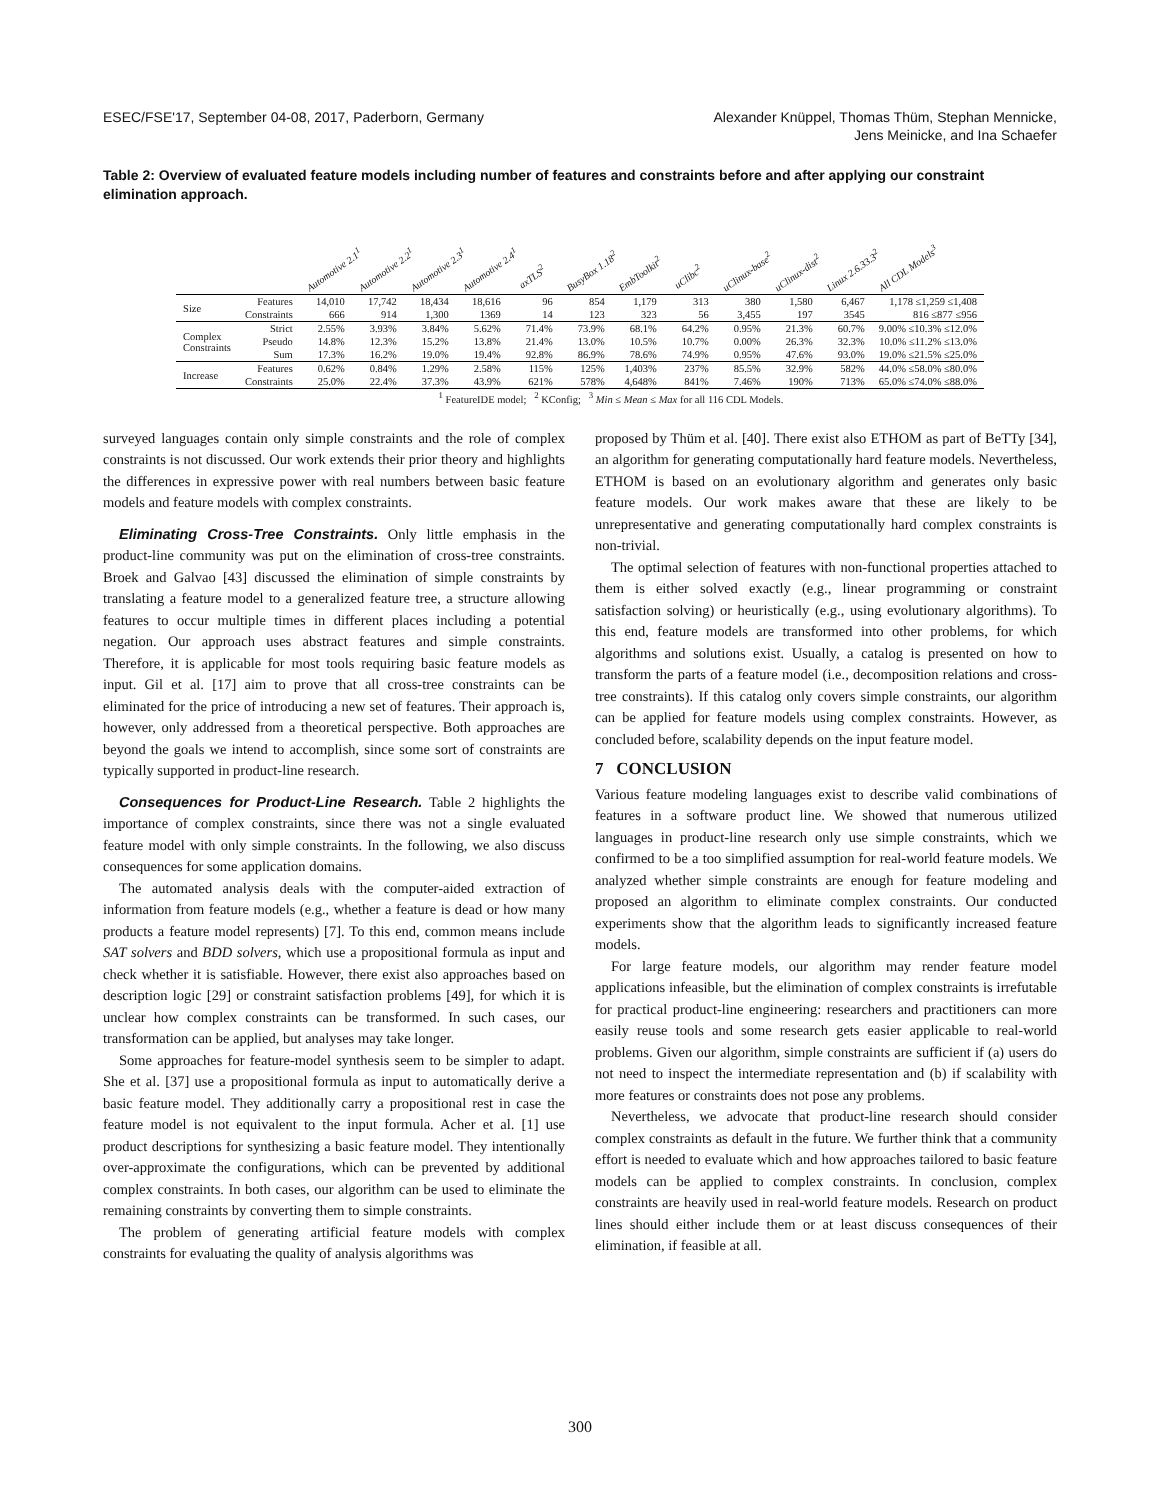ESEC/FSE'17, September 04-08, 2017, Paderborn, Germany
Alexander Knüppel, Thomas Thüm, Stephan Mennicke,
Jens Meinicke, and Ina Schaefer
Table 2: Overview of evaluated feature models including number of features and constraints before and after applying our constraint elimination approach.
| | | Automotive 2.1<sup>1</sup> | Automotive 2.2<sup>1</sup> | Automotive 2.3<sup>1</sup> | Automotive 2.4<sup>1</sup> | axTLS<sup>2</sup> | BusyBox 1.18<sup>2</sup> | EmbToolkit<sup>2</sup> | uClibc<sup>2</sup> | uClinux-base<sup>2</sup> | uClinux-dist<sup>2</sup> | Linux 2.6.33.3<sup>2</sup> | All CDL Models<sup>3</sup> |
| --- | --- | --- | --- | --- | --- | --- | --- | --- | --- | --- | --- | --- | --- |
| Size | Features | 14,010 | 17,742 | 18,434 | 18,616 | 96 | 854 | 1,179 | 313 | 380 | 1,580 | 6,467 | 1,178 ≤1,259 ≤1,408 |
| | Constraints | 666 | 914 | 1,300 | 1369 | 14 | 123 | 323 | 56 | 3,455 | 197 | 3545 | 816 ≤877 ≤956 |
| Complex Constraints | Strict | 2.55% | 3.93% | 3.84% | 5.62% | 71.4% | 73.9% | 68.1% | 64.2% | 0.95% | 21.3% | 60.7% | 9.00% ≤10.3% ≤12.0% |
| | Pseudo | 14.8% | 12.3% | 15.2% | 13.8% | 21.4% | 13.0% | 10.5% | 10.7% | 0.00% | 26.3% | 32.3% | 10.0% ≤11.2% ≤13.0% |
| | Sum | 17.3% | 16.2% | 19.0% | 19.4% | 92.8% | 86.9% | 78.6% | 74.9% | 0.95% | 47.6% | 93.0% | 19.0% ≤21.5% ≤25.0% |
| Increase | Features | 0.62% | 0.84% | 1.29% | 2.58% | 115% | 125% | 1,403% | 237% | 85.5% | 32.9% | 582% | 44.0% ≤58.0% ≤80.0% |
| | Constraints | 25.0% | 22.4% | 37.3% | 43.9% | 621% | 578% | 4,648% | 841% | 7.46% | 190% | 713% | 65.0% ≤74.0% ≤88.0% |
| | <sup>1</sup> FeatureIDE model; <sup>2</sup> KConfig; <sup>3</sup> Min ≤ Mean ≤ Max for all 116 CDL Models. | | | | | | | | | | | | |
surveyed languages contain only simple constraints and the role of complex constraints is not discussed. Our work extends their prior theory and highlights the differences in expressive power with real numbers between basic feature models and feature models with complex constraints.
Eliminating Cross-Tree Constraints. Only little emphasis in the product-line community was put on the elimination of cross-tree constraints. Broek and Galvao [43] discussed the elimination of simple constraints by translating a feature model to a generalized feature tree, a structure allowing features to occur multiple times in different places including a potential negation. Our approach uses abstract features and simple constraints. Therefore, it is applicable for most tools requiring basic feature models as input. Gil et al. [17] aim to prove that all cross-tree constraints can be eliminated for the price of introducing a new set of features. Their approach is, however, only addressed from a theoretical perspective. Both approaches are beyond the goals we intend to accomplish, since some sort of constraints are typically supported in product-line research.
Consequences for Product-Line Research. Table 2 highlights the importance of complex constraints, since there was not a single evaluated feature model with only simple constraints. In the following, we also discuss consequences for some application domains.
The automated analysis deals with the computer-aided extraction of information from feature models (e.g., whether a feature is dead or how many products a feature model represents) [7]. To this end, common means include SAT solvers and BDD solvers, which use a propositional formula as input and check whether it is satisfiable. However, there exist also approaches based on description logic [29] or constraint satisfaction problems [49], for which it is unclear how complex constraints can be transformed. In such cases, our transformation can be applied, but analyses may take longer.
Some approaches for feature-model synthesis seem to be simpler to adapt. She et al. [37] use a propositional formula as input to automatically derive a basic feature model. They additionally carry a propositional rest in case the feature model is not equivalent to the input formula. Acher et al. [1] use product descriptions for synthesizing a basic feature model. They intentionally over-approximate the configurations, which can be prevented by additional complex constraints. In both cases, our algorithm can be used to eliminate the remaining constraints by converting them to simple constraints.
The problem of generating artificial feature models with complex constraints for evaluating the quality of analysis algorithms was
proposed by Thüm et al. [40]. There exist also ETHOM as part of BeTTy [34], an algorithm for generating computationally hard feature models. Nevertheless, ETHOM is based on an evolutionary algorithm and generates only basic feature models. Our work makes aware that these are likely to be unrepresentative and generating computationally hard complex constraints is non-trivial.
The optimal selection of features with non-functional properties attached to them is either solved exactly (e.g., linear programming or constraint satisfaction solving) or heuristically (e.g., using evolutionary algorithms). To this end, feature models are transformed into other problems, for which algorithms and solutions exist. Usually, a catalog is presented on how to transform the parts of a feature model (i.e., decomposition relations and cross-tree constraints). If this catalog only covers simple constraints, our algorithm can be applied for feature models using complex constraints. However, as concluded before, scalability depends on the input feature model.
7 CONCLUSION
Various feature modeling languages exist to describe valid combinations of features in a software product line. We showed that numerous utilized languages in product-line research only use simple constraints, which we confirmed to be a too simplified assumption for real-world feature models. We analyzed whether simple constraints are enough for feature modeling and proposed an algorithm to eliminate complex constraints. Our conducted experiments show that the algorithm leads to significantly increased feature models.
For large feature models, our algorithm may render feature model applications infeasible, but the elimination of complex constraints is irrefutable for practical product-line engineering: researchers and practitioners can more easily reuse tools and some research gets easier applicable to real-world problems. Given our algorithm, simple constraints are sufficient if (a) users do not need to inspect the intermediate representation and (b) if scalability with more features or constraints does not pose any problems.
Nevertheless, we advocate that product-line research should consider complex constraints as default in the future. We further think that a community effort is needed to evaluate which and how approaches tailored to basic feature models can be applied to complex constraints. In conclusion, complex constraints are heavily used in real-world feature models. Research on product lines should either include them or at least discuss consequences of their elimination, if feasible at all.
300